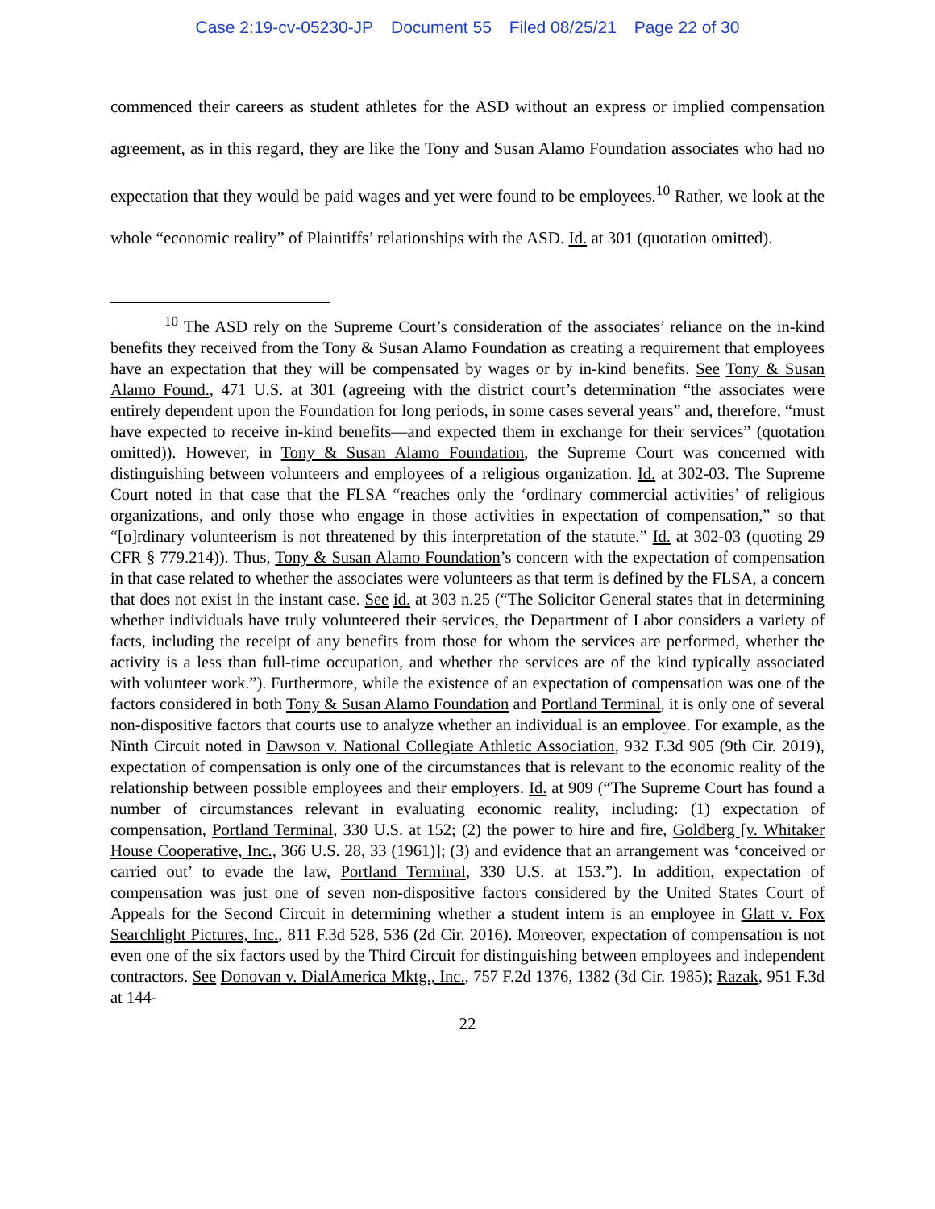Case 2:19-cv-05230-JP Document 55 Filed 08/25/21 Page 22 of 30
commenced their careers as student athletes for the ASD without an express or implied compensation agreement, as in this regard, they are like the Tony and Susan Alamo Foundation associates who had no expectation that they would be paid wages and yet were found to be employees.<sup>10</sup> Rather, we look at the whole “economic reality” of Plaintiffs’ relationships with the ASD. Id. at 301 (quotation omitted).
<sup>10</sup> The ASD rely on the Supreme Court’s consideration of the associates’ reliance on the in-kind benefits they received from the Tony & Susan Alamo Foundation as creating a requirement that employees have an expectation that they will be compensated by wages or by in-kind benefits. See Tony & Susan Alamo Found., 471 U.S. at 301 (agreeing with the district court’s determination “the associates were entirely dependent upon the Foundation for long periods, in some cases several years” and, therefore, “must have expected to receive in-kind benefits—and expected them in exchange for their services” (quotation omitted)). However, in Tony & Susan Alamo Foundation, the Supreme Court was concerned with distinguishing between volunteers and employees of a religious organization. Id. at 302-03. The Supreme Court noted in that case that the FLSA “reaches only the ‘ordinary commercial activities’ of religious organizations, and only those who engage in those activities in expectation of compensation,” so that “[o]rdinary volunteerism is not threatened by this interpretation of the statute.” Id. at 302-03 (quoting 29 CFR § 779.214)). Thus, Tony & Susan Alamo Foundation’s concern with the expectation of compensation in that case related to whether the associates were volunteers as that term is defined by the FLSA, a concern that does not exist in the instant case. See id. at 303 n.25 (“The Solicitor General states that in determining whether individuals have truly volunteered their services, the Department of Labor considers a variety of facts, including the receipt of any benefits from those for whom the services are performed, whether the activity is a less than full-time occupation, and whether the services are of the kind typically associated with volunteer work.”). Furthermore, while the existence of an expectation of compensation was one of the factors considered in both Tony & Susan Alamo Foundation and Portland Terminal, it is only one of several non-dispositive factors that courts use to analyze whether an individual is an employee. For example, as the Ninth Circuit noted in Dawson v. National Collegiate Athletic Association, 932 F.3d 905 (9th Cir. 2019), expectation of compensation is only one of the circumstances that is relevant to the economic reality of the relationship between possible employees and their employers. Id. at 909 (“The Supreme Court has found a number of circumstances relevant in evaluating economic reality, including: (1) expectation of compensation, Portland Terminal, 330 U.S. at 152; (2) the power to hire and fire, Goldberg [v. Whitaker House Cooperative, Inc., 366 U.S. 28, 33 (1961)]; (3) and evidence that an arrangement was ‘conceived or carried out’ to evade the law, Portland Terminal, 330 U.S. at 153.”). In addition, expectation of compensation was just one of seven non-dispositive factors considered by the United States Court of Appeals for the Second Circuit in determining whether a student intern is an employee in Glatt v. Fox Searchlight Pictures, Inc., 811 F.3d 528, 536 (2d Cir. 2016). Moreover, expectation of compensation is not even one of the six factors used by the Third Circuit for distinguishing between employees and independent contractors. See Donovan v. DialAmerica Mktg., Inc., 757 F.2d 1376, 1382 (3d Cir. 1985); Razak, 951 F.3d at 144-
22